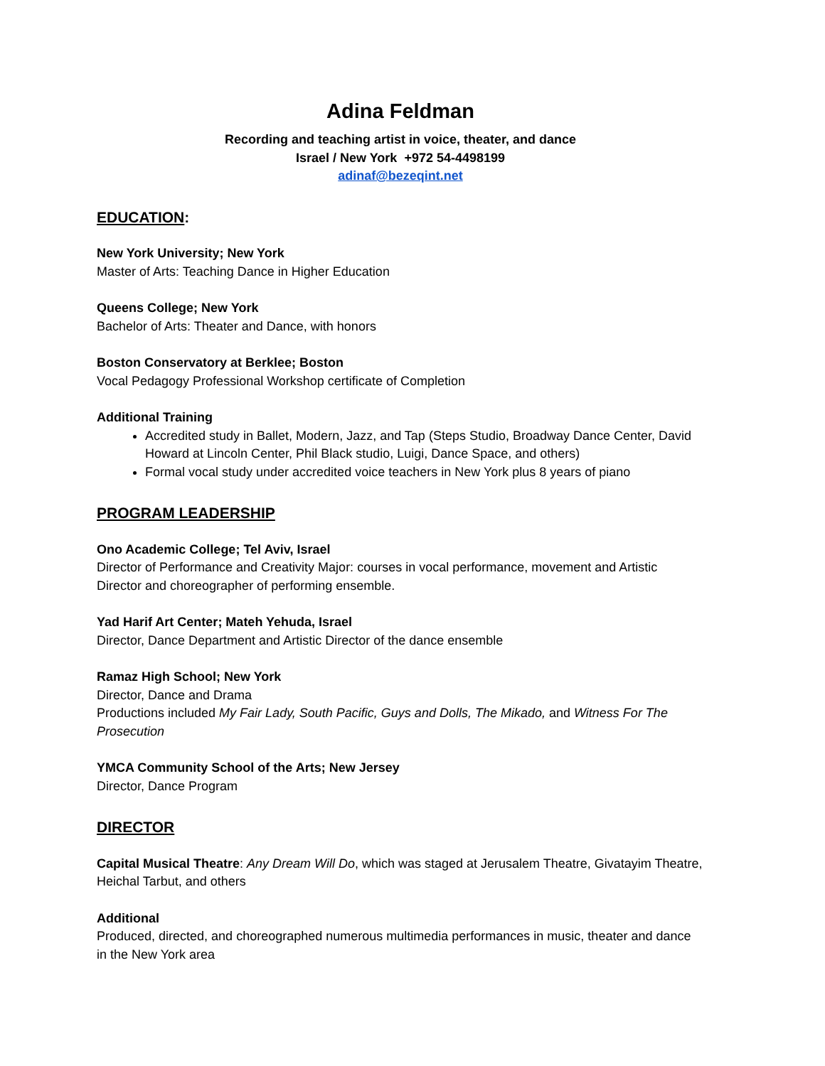Adina Feldman
Recording and teaching artist in voice, theater, and dance
Israel / New York +972 54-4498199
adinaf@bezeqint.net
EDUCATION:
New York University; New York
Master of Arts: Teaching Dance in Higher Education
Queens College; New York
Bachelor of Arts: Theater and Dance, with honors
Boston Conservatory at Berklee; Boston
Vocal Pedagogy Professional Workshop certificate of Completion
Additional Training
Accredited study in Ballet, Modern, Jazz, and Tap (Steps Studio, Broadway Dance Center, David Howard at Lincoln Center, Phil Black studio, Luigi, Dance Space, and others)
Formal vocal study under accredited voice teachers in New York plus 8 years of piano
PROGRAM LEADERSHIP
Ono Academic College; Tel Aviv, Israel
Director of Performance and Creativity Major: courses in vocal performance, movement and Artistic Director and choreographer of performing ensemble.
Yad Harif Art Center; Mateh Yehuda, Israel
Director, Dance Department and Artistic Director of the dance ensemble
Ramaz High School; New York
Director, Dance and Drama
Productions included My Fair Lady, South Pacific, Guys and Dolls, The Mikado, and Witness For The Prosecution
YMCA Community School of the Arts; New Jersey
Director, Dance Program
DIRECTOR
Capital Musical Theatre: Any Dream Will Do, which was staged at Jerusalem Theatre, Givatayim Theatre, Heichal Tarbut, and others
Additional
Produced, directed, and choreographed numerous multimedia performances in music, theater and dance in the New York area